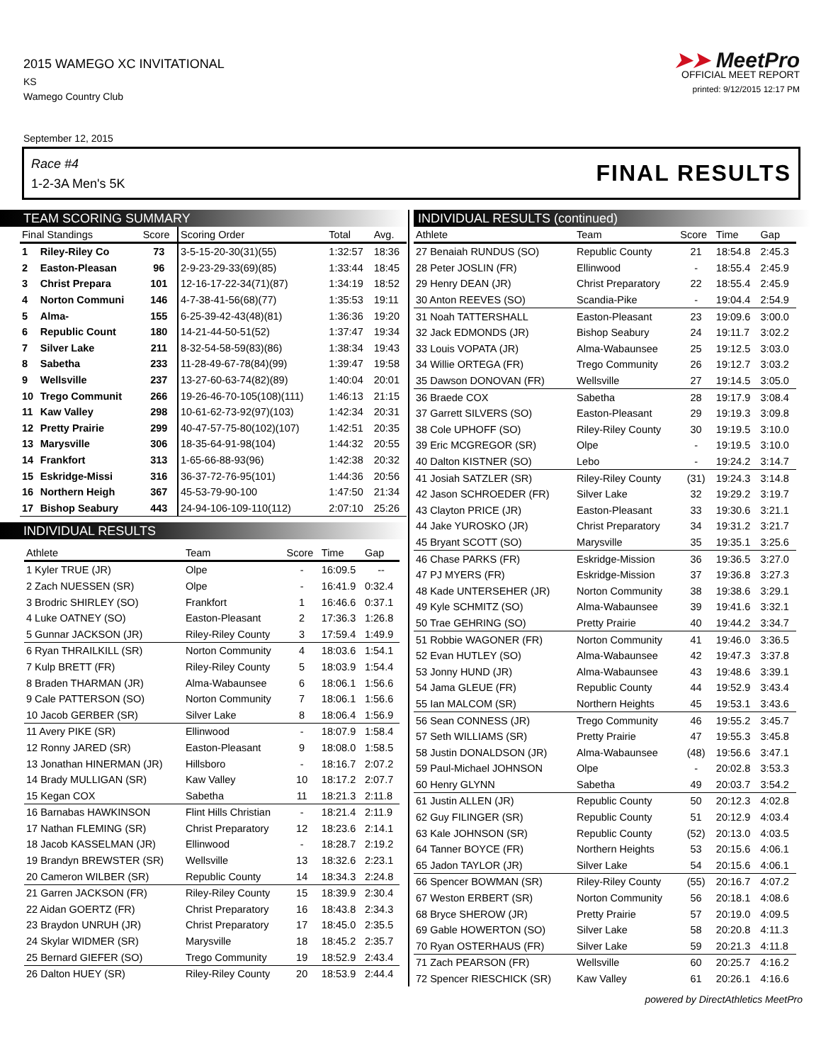2015 WAMEGO XC INVITATIONAL
KS
Wamego Country Club
➤➤ MeetPro
OFFICIAL MEET REPORT
printed: 9/12/2015 12:17 PM
September 12, 2015
Race #4
1-2-3A Men's 5K
FINAL RESULTS
TEAM SCORING SUMMARY
| Final Standings | | Score | Scoring Order | Total | Avg. |
| --- | --- | --- | --- | --- | --- |
| 1 | Riley-Riley Co | 73 | 3-5-15-20-30(31)(55) | 1:32:57 | 18:36 |
| 2 | Easton-Pleasan | 96 | 2-9-23-29-33(69)(85) | 1:33:44 | 18:45 |
| 3 | Christ Prepara | 101 | 12-16-17-22-34(71)(87) | 1:34:19 | 18:52 |
| 4 | Norton Communi | 146 | 4-7-38-41-56(68)(77) | 1:35:53 | 19:11 |
| 5 | Alma- | 155 | 6-25-39-42-43(48)(81) | 1:36:36 | 19:20 |
| 6 | Republic Count | 180 | 14-21-44-50-51(52) | 1:37:47 | 19:34 |
| 7 | Silver Lake | 211 | 8-32-54-58-59(83)(86) | 1:38:34 | 19:43 |
| 8 | Sabetha | 233 | 11-28-49-67-78(84)(99) | 1:39:47 | 19:58 |
| 9 | Wellsville | 237 | 13-27-60-63-74(82)(89) | 1:40:04 | 20:01 |
| 10 | Trego Communit | 266 | 19-26-46-70-105(108)(111) | 1:46:13 | 21:15 |
| 11 | Kaw Valley | 298 | 10-61-62-73-92(97)(103) | 1:42:34 | 20:31 |
| 12 | Pretty Prairie | 299 | 40-47-57-75-80(102)(107) | 1:42:51 | 20:35 |
| 13 | Marysville | 306 | 18-35-64-91-98(104) | 1:44:32 | 20:55 |
| 14 | Frankfort | 313 | 1-65-66-88-93(96) | 1:42:38 | 20:32 |
| 15 | Eskridge-Missi | 316 | 36-37-72-76-95(101) | 1:44:36 | 20:56 |
| 16 | Northern Heigh | 367 | 45-53-79-90-100 | 1:47:50 | 21:34 |
| 17 | Bishop Seabury | 443 | 24-94-106-109-110(112) | 2:07:10 | 25:26 |
INDIVIDUAL RESULTS
| Athlete | Team | Score | Time | Gap |
| --- | --- | --- | --- | --- |
| 1 Kyler TRUE (JR) | Olpe | - | 16:09.5 | -- |
| 2 Zach NUESSEN (SR) | Olpe | - | 16:41.9 | 0:32.4 |
| 3 Brodric SHIRLEY (SO) | Frankfort | 1 | 16:46.6 | 0:37.1 |
| 4 Luke OATNEY (SO) | Easton-Pleasant | 2 | 17:36.3 | 1:26.8 |
| 5 Gunnar JACKSON (JR) | Riley-Riley County | 3 | 17:59.4 | 1:49.9 |
| 6 Ryan THRAILKILL (SR) | Norton Community | 4 | 18:03.6 | 1:54.1 |
| 7 Kulp BRETT (FR) | Riley-Riley County | 5 | 18:03.9 | 1:54.4 |
| 8 Braden THARMAN (JR) | Alma-Wabaunsee | 6 | 18:06.1 | 1:56.6 |
| 9 Cale PATTERSON (SO) | Norton Community | 7 | 18:06.1 | 1:56.6 |
| 10 Jacob GERBER (SR) | Silver Lake | 8 | 18:06.4 | 1:56.9 |
| 11 Avery PIKE (SR) | Ellinwood | - | 18:07.9 | 1:58.4 |
| 12 Ronny JARED (SR) | Easton-Pleasant | 9 | 18:08.0 | 1:58.5 |
| 13 Jonathan HINERMAN (JR) | Hillsboro | - | 18:16.7 | 2:07.2 |
| 14 Brady MULLIGAN (SR) | Kaw Valley | 10 | 18:17.2 | 2:07.7 |
| 15 Kegan COX | Sabetha | 11 | 18:21.3 | 2:11.8 |
| 16 Barnabas HAWKINSON | Flint Hills Christian | - | 18:21.4 | 2:11.9 |
| 17 Nathan FLEMING (SR) | Christ Preparatory | 12 | 18:23.6 | 2:14.1 |
| 18 Jacob KASSELMAN (JR) | Ellinwood | - | 18:28.7 | 2:19.2 |
| 19 Brandyn BREWSTER (SR) | Wellsville | 13 | 18:32.6 | 2:23.1 |
| 20 Cameron WILBER (SR) | Republic County | 14 | 18:34.3 | 2:24.8 |
| 21 Garren JACKSON (FR) | Riley-Riley County | 15 | 18:39.9 | 2:30.4 |
| 22 Aidan GOERTZ (FR) | Christ Preparatory | 16 | 18:43.8 | 2:34.3 |
| 23 Braydon UNRUH (JR) | Christ Preparatory | 17 | 18:45.0 | 2:35.5 |
| 24 Skylar WIDMER (SR) | Marysville | 18 | 18:45.2 | 2:35.7 |
| 25 Bernard GIEFER (SO) | Trego Community | 19 | 18:52.9 | 2:43.4 |
| 26 Dalton HUEY (SR) | Riley-Riley County | 20 | 18:53.9 | 2:44.4 |
INDIVIDUAL RESULTS (continued)
| Athlete | Team | Score | Time | Gap |
| --- | --- | --- | --- | --- |
| 27 Benaiah RUNDUS (SO) | Republic County | 21 | 18:54.8 | 2:45.3 |
| 28 Peter JOSLIN (FR) | Ellinwood | - | 18:55.4 | 2:45.9 |
| 29 Henry DEAN (JR) | Christ Preparatory | 22 | 18:55.4 | 2:45.9 |
| 30 Anton REEVES (SO) | Scandia-Pike | - | 19:04.4 | 2:54.9 |
| 31 Noah TATTERSHALL | Easton-Pleasant | 23 | 19:09.6 | 3:00.0 |
| 32 Jack EDMONDS (JR) | Bishop Seabury | 24 | 19:11.7 | 3:02.2 |
| 33 Louis VOPATA (JR) | Alma-Wabaunsee | 25 | 19:12.5 | 3:03.0 |
| 34 Willie ORTEGA (FR) | Trego Community | 26 | 19:12.7 | 3:03.2 |
| 35 Dawson DONOVAN (FR) | Wellsville | 27 | 19:14.5 | 3:05.0 |
| 36 Braede COX | Sabetha | 28 | 19:17.9 | 3:08.4 |
| 37 Garrett SILVERS (SO) | Easton-Pleasant | 29 | 19:19.3 | 3:09.8 |
| 38 Cole UPHOFF (SO) | Riley-Riley County | 30 | 19:19.5 | 3:10.0 |
| 39 Eric MCGREGOR (SR) | Olpe | - | 19:19.5 | 3:10.0 |
| 40 Dalton KISTNER (SO) | Lebo | - | 19:24.2 | 3:14.7 |
| 41 Josiah SATZLER (SR) | Riley-Riley County | (31) | 19:24.3 | 3:14.8 |
| 42 Jason SCHROEDER (FR) | Silver Lake | 32 | 19:29.2 | 3:19.7 |
| 43 Clayton PRICE (JR) | Easton-Pleasant | 33 | 19:30.6 | 3:21.1 |
| 44 Jake YUROSKO (JR) | Christ Preparatory | 34 | 19:31.2 | 3:21.7 |
| 45 Bryant SCOTT (SO) | Marysville | 35 | 19:35.1 | 3:25.6 |
| 46 Chase PARKS (FR) | Eskridge-Mission | 36 | 19:36.5 | 3:27.0 |
| 47 PJ MYERS (FR) | Eskridge-Mission | 37 | 19:36.8 | 3:27.3 |
| 48 Kade UNTERSEHER (JR) | Norton Community | 38 | 19:38.6 | 3:29.1 |
| 49 Kyle SCHMITZ (SO) | Alma-Wabaunsee | 39 | 19:41.6 | 3:32.1 |
| 50 Trae GEHRING (SO) | Pretty Prairie | 40 | 19:44.2 | 3:34.7 |
| 51 Robbie WAGONER (FR) | Norton Community | 41 | 19:46.0 | 3:36.5 |
| 52 Evan HUTLEY (SO) | Alma-Wabaunsee | 42 | 19:47.3 | 3:37.8 |
| 53 Jonny HUND (JR) | Alma-Wabaunsee | 43 | 19:48.6 | 3:39.1 |
| 54 Jama GLEUE (FR) | Republic County | 44 | 19:52.9 | 3:43.4 |
| 55 Ian MALCOM (SR) | Northern Heights | 45 | 19:53.1 | 3:43.6 |
| 56 Sean CONNESS (JR) | Trego Community | 46 | 19:55.2 | 3:45.7 |
| 57 Seth WILLIAMS (SR) | Pretty Prairie | 47 | 19:55.3 | 3:45.8 |
| 58 Justin DONALDSON (JR) | Alma-Wabaunsee | (48) | 19:56.6 | 3:47.1 |
| 59 Paul-Michael JOHNSON | Olpe | - | 20:02.8 | 3:53.3 |
| 60 Henry GLYNN | Sabetha | 49 | 20:03.7 | 3:54.2 |
| 61 Justin ALLEN (JR) | Republic County | 50 | 20:12.3 | 4:02.8 |
| 62 Guy FILINGER (SR) | Republic County | 51 | 20:12.9 | 4:03.4 |
| 63 Kale JOHNSON (SR) | Republic County | (52) | 20:13.0 | 4:03.5 |
| 64 Tanner BOYCE (FR) | Northern Heights | 53 | 20:15.6 | 4:06.1 |
| 65 Jadon TAYLOR (JR) | Silver Lake | 54 | 20:15.6 | 4:06.1 |
| 66 Spencer BOWMAN (SR) | Riley-Riley County | (55) | 20:16.7 | 4:07.2 |
| 67 Weston ERBERT (SR) | Norton Community | 56 | 20:18.1 | 4:08.6 |
| 68 Bryce SHEROW (JR) | Pretty Prairie | 57 | 20:19.0 | 4:09.5 |
| 69 Gable HOWERTON (SO) | Silver Lake | 58 | 20:20.8 | 4:11.3 |
| 70 Ryan OSTERHAUS (FR) | Silver Lake | 59 | 20:21.3 | 4:11.8 |
| 71 Zach PEARSON (FR) | Wellsville | 60 | 20:25.7 | 4:16.2 |
| 72 Spencer RIESCHICK (SR) | Kaw Valley | 61 | 20:26.1 | 4:16.6 |
powered by DirectAthletics MeetPro